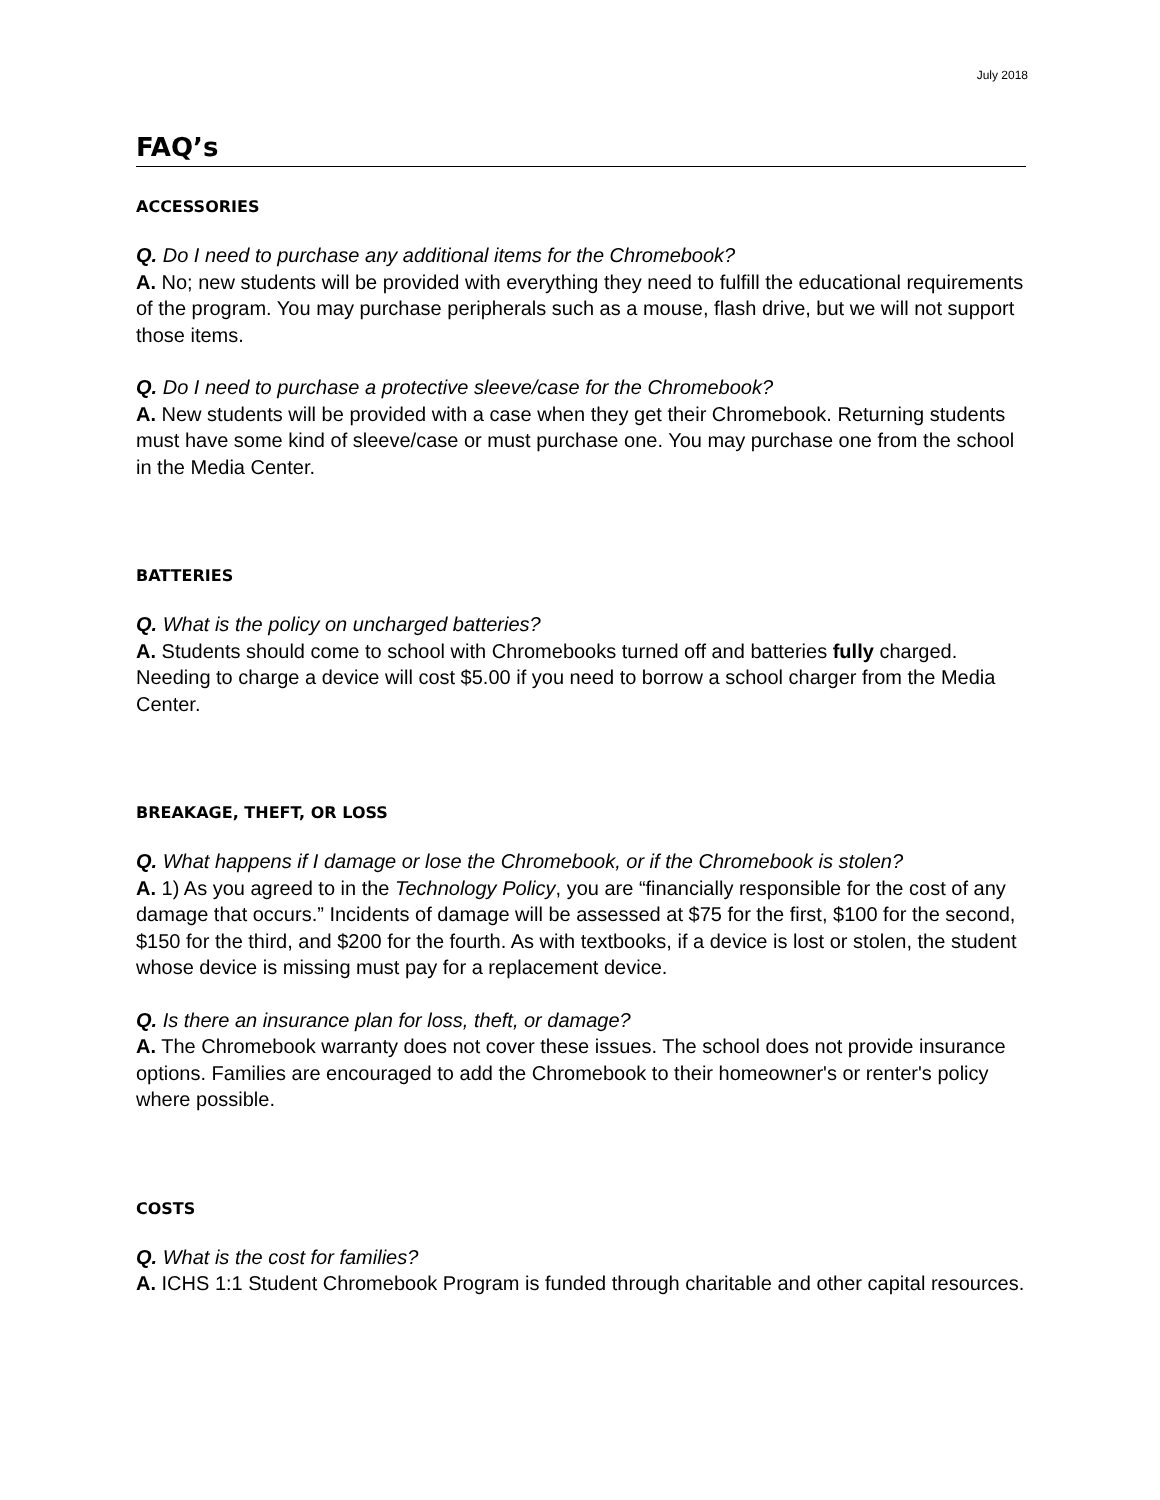July 2018
FAQ’s
ACCESSORIES
Q. Do I need to purchase any additional items for the Chromebook?
A. No; new students will be provided with everything they need to fulfill the educational requirements of the program. You may purchase peripherals such as a mouse, flash drive, but we will not support those items.
Q. Do I need to purchase a protective sleeve/case for the Chromebook?
A. New students will be provided with a case when they get their Chromebook. Returning students must have some kind of sleeve/case or must purchase one. You may purchase one from the school in the Media Center.
BATTERIES
Q. What is the policy on uncharged batteries?
A. Students should come to school with Chromebooks turned off and batteries fully charged. Needing to charge a device will cost $5.00 if you need to borrow a school charger from the Media Center.
BREAKAGE, THEFT, OR LOSS
Q. What happens if I damage or lose the Chromebook, or if the Chromebook is stolen?
A. 1) As you agreed to in the Technology Policy, you are “financially responsible for the cost of any damage that occurs.” Incidents of damage will be assessed at $75 for the first, $100 for the second, $150 for the third, and $200 for the fourth. As with textbooks, if a device is lost or stolen, the student whose device is missing must pay for a replacement device.
Q. Is there an insurance plan for loss, theft, or damage?
A. The Chromebook warranty does not cover these issues. The school does not provide insurance options. Families are encouraged to add the Chromebook to their homeowner's or renter's policy where possible.
COSTS
Q. What is the cost for families?
A. ICHS 1:1 Student Chromebook Program is funded through charitable and other capital resources.